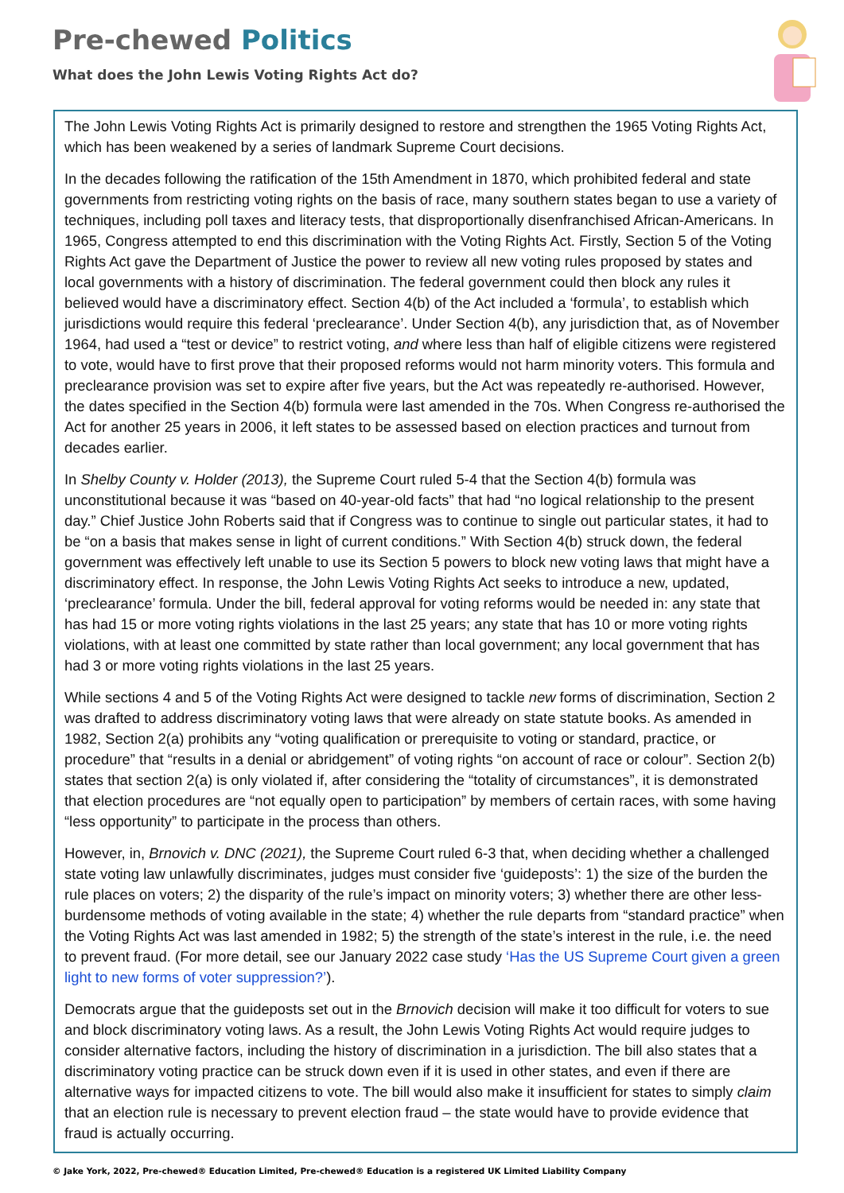Pre-chewed Politics
What does the John Lewis Voting Rights Act do?
The John Lewis Voting Rights Act is primarily designed to restore and strengthen the 1965 Voting Rights Act, which has been weakened by a series of landmark Supreme Court decisions.
In the decades following the ratification of the 15th Amendment in 1870, which prohibited federal and state governments from restricting voting rights on the basis of race, many southern states began to use a variety of techniques, including poll taxes and literacy tests, that disproportionally disenfranchised African-Americans. In 1965, Congress attempted to end this discrimination with the Voting Rights Act. Firstly, Section 5 of the Voting Rights Act gave the Department of Justice the power to review all new voting rules proposed by states and local governments with a history of discrimination. The federal government could then block any rules it believed would have a discriminatory effect. Section 4(b) of the Act included a ‘formula’, to establish which jurisdictions would require this federal ‘preclearance’. Under Section 4(b), any jurisdiction that, as of November 1964, had used a “test or device” to restrict voting, and where less than half of eligible citizens were registered to vote, would have to first prove that their proposed reforms would not harm minority voters. This formula and preclearance provision was set to expire after five years, but the Act was repeatedly re-authorised. However, the dates specified in the Section 4(b) formula were last amended in the 70s. When Congress re-authorised the Act for another 25 years in 2006, it left states to be assessed based on election practices and turnout from decades earlier.
In Shelby County v. Holder (2013), the Supreme Court ruled 5-4 that the Section 4(b) formula was unconstitutional because it was “based on 40-year-old facts” that had “no logical relationship to the present day.” Chief Justice John Roberts said that if Congress was to continue to single out particular states, it had to be “on a basis that makes sense in light of current conditions.” With Section 4(b) struck down, the federal government was effectively left unable to use its Section 5 powers to block new voting laws that might have a discriminatory effect. In response, the John Lewis Voting Rights Act seeks to introduce a new, updated, ‘preclearance’ formula. Under the bill, federal approval for voting reforms would be needed in: any state that has had 15 or more voting rights violations in the last 25 years; any state that has 10 or more voting rights violations, with at least one committed by state rather than local government; any local government that has had 3 or more voting rights violations in the last 25 years.
While sections 4 and 5 of the Voting Rights Act were designed to tackle new forms of discrimination, Section 2 was drafted to address discriminatory voting laws that were already on state statute books. As amended in 1982, Section 2(a) prohibits any “voting qualification or prerequisite to voting or standard, practice, or procedure” that “results in a denial or abridgement” of voting rights “on account of race or colour”. Section 2(b) states that section 2(a) is only violated if, after considering the “totality of circumstances”, it is demonstrated that election procedures are “not equally open to participation” by members of certain races, with some having “less opportunity” to participate in the process than others.
However, in, Brnovich v. DNC (2021), the Supreme Court ruled 6-3 that, when deciding whether a challenged state voting law unlawfully discriminates, judges must consider five ‘guideposts’: 1) the size of the burden the rule places on voters; 2) the disparity of the rule’s impact on minority voters; 3) whether there are other less-burdensome methods of voting available in the state; 4) whether the rule departs from “standard practice” when the Voting Rights Act was last amended in 1982; 5) the strength of the state’s interest in the rule, i.e. the need to prevent fraud. (For more detail, see our January 2022 case study ‘Has the US Supreme Court given a green light to new forms of voter suppression?’).
Democrats argue that the guideposts set out in the Brnovich decision will make it too difficult for voters to sue and block discriminatory voting laws. As a result, the John Lewis Voting Rights Act would require judges to consider alternative factors, including the history of discrimination in a jurisdiction. The bill also states that a discriminatory voting practice can be struck down even if it is used in other states, and even if there are alternative ways for impacted citizens to vote. The bill would also make it insufficient for states to simply claim that an election rule is necessary to prevent election fraud – the state would have to provide evidence that fraud is actually occurring.
© Jake York, 2022, Pre-chewed® Education Limited, Pre-chewed® Education is a registered UK Limited Liability Company